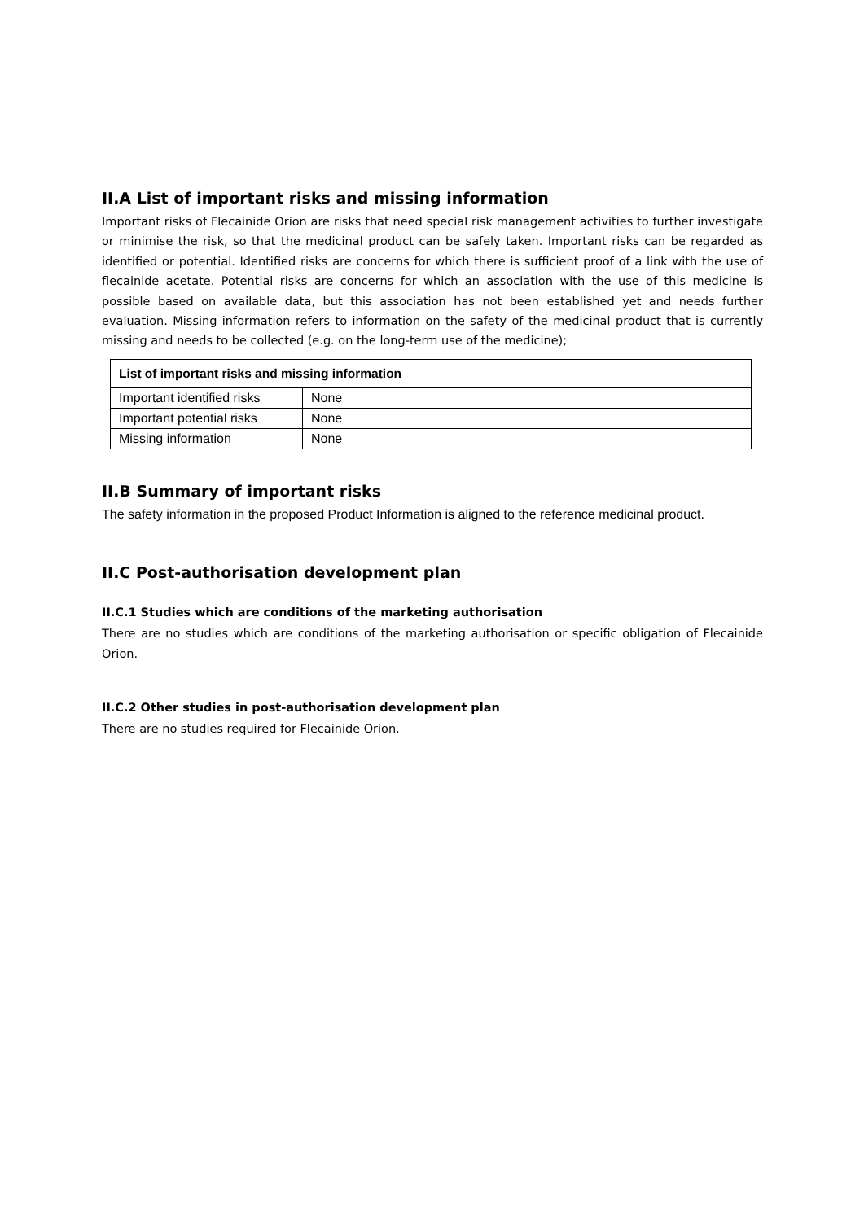II.A List of important risks and missing information
Important risks of Flecainide Orion are risks that need special risk management activities to further investigate or minimise the risk, so that the medicinal product can be safely taken. Important risks can be regarded as identified or potential. Identified risks are concerns for which there is sufficient proof of a link with the use of flecainide acetate. Potential risks are concerns for which an association with the use of this medicine is possible based on available data, but this association has not been established yet and needs further evaluation. Missing information refers to information on the safety of the medicinal product that is currently missing and needs to be collected (e.g. on the long-term use of the medicine);
| List of important risks and missing information | |
| --- | --- |
| Important identified risks | None |
| Important potential risks | None |
| Missing information | None |
II.B Summary of important risks
The safety information in the proposed Product Information is aligned to the reference medicinal product.
II.C Post-authorisation development plan
II.C.1 Studies which are conditions of the marketing authorisation
There are no studies which are conditions of the marketing authorisation or specific obligation of Flecainide Orion.
II.C.2 Other studies in post-authorisation development plan
There are no studies required for Flecainide Orion.